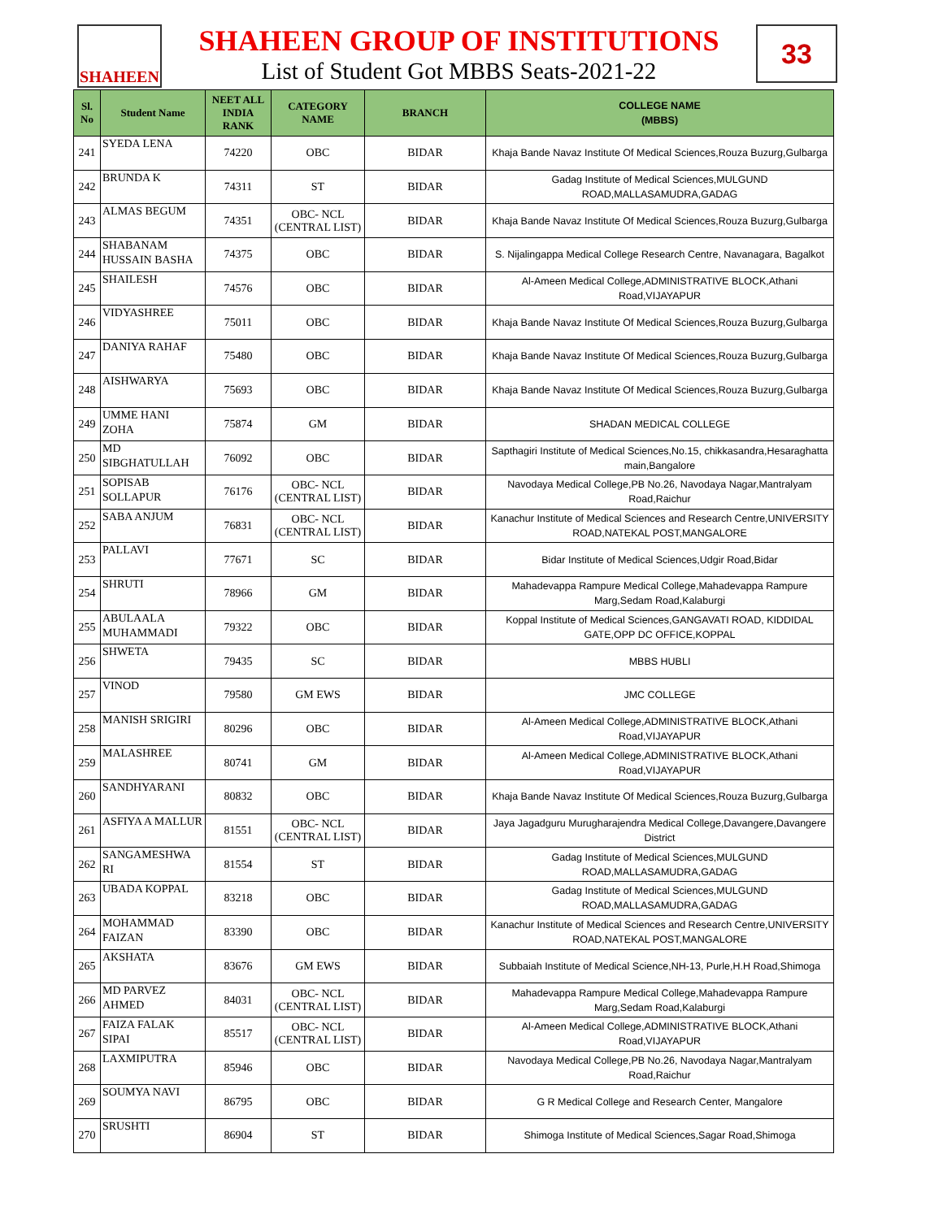SHAHEEN
SHAHEEN GROUP OF INSTITUTIONS
List of Student Got MBBS Seats-2021-22
33
| Sl. No | Student Name | NEET ALL INDIA RANK | CATEGORY NAME | BRANCH | COLLEGE NAME (MBBS) |
| --- | --- | --- | --- | --- | --- |
| 241 | SYEDA LENA | 74220 | OBC | BIDAR | Khaja Bande Navaz Institute Of Medical Sciences,Rouza Buzurg,Gulbarga |
| 242 | BRUNDA K | 74311 | ST | BIDAR | Gadag Institute of Medical Sciences,MULGUND ROAD,MALLASAMUDRA,GADAG |
| 243 | ALMAS BEGUM | 74351 | OBC- NCL (CENTRAL LIST) | BIDAR | Khaja Bande Navaz Institute Of Medical Sciences,Rouza Buzurg,Gulbarga |
| 244 | SHABANAM HUSSAIN BASHA | 74375 | OBC | BIDAR | S. Nijalingappa Medical College Research Centre, Navanagara, Bagalkot |
| 245 | SHAILESH | 74576 | OBC | BIDAR | Al-Ameen Medical College,ADMINISTRATIVE BLOCK,Athani Road,VIJAYAPUR |
| 246 | VIDYASHREE | 75011 | OBC | BIDAR | Khaja Bande Navaz Institute Of Medical Sciences,Rouza Buzurg,Gulbarga |
| 247 | DANIYA RAHAF | 75480 | OBC | BIDAR | Khaja Bande Navaz Institute Of Medical Sciences,Rouza Buzurg,Gulbarga |
| 248 | AISHWARYA | 75693 | OBC | BIDAR | Khaja Bande Navaz Institute Of Medical Sciences,Rouza Buzurg,Gulbarga |
| 249 | UMME HANI ZOHA | 75874 | GM | BIDAR | SHADAN MEDICAL COLLEGE |
| 250 | MD SIBGHATULLAH | 76092 | OBC | BIDAR | Sapthagiri Institute of Medical Sciences,No.15, chikkasandra,Hesaraghatta main,Bangalore |
| 251 | SOPISAB SOLLAPUR | 76176 | OBC- NCL (CENTRAL LIST) | BIDAR | Navodaya Medical College,PB No.26, Navodaya Nagar,Mantralyam Road,Raichur |
| 252 | SABA ANJUM | 76831 | OBC- NCL (CENTRAL LIST) | BIDAR | Kanachur Institute of Medical Sciences and Research Centre,UNIVERSITY ROAD,NATEKAL POST,MANGALORE |
| 253 | PALLAVI | 77671 | SC | BIDAR | Bidar Institute of Medical Sciences,Udgir Road,Bidar |
| 254 | SHRUTI | 78966 | GM | BIDAR | Mahadevappa Rampure Medical College,Mahadevappa Rampure Marg,Sedam Road,Kalaburgi |
| 255 | ABULAALA MUHAMMADI | 79322 | OBC | BIDAR | Koppal Institute of Medical Sciences,GANGAVATI ROAD, KIDDIDAL GATE,OPP DC OFFICE,KOPPAL |
| 256 | SHWETA | 79435 | SC | BIDAR | MBBS HUBLI |
| 257 | VINOD | 79580 | GM EWS | BIDAR | JMC COLLEGE |
| 258 | MANISH SRIGIRI | 80296 | OBC | BIDAR | Al-Ameen Medical College,ADMINISTRATIVE BLOCK,Athani Road,VIJAYAPUR |
| 259 | MALASHREE | 80741 | GM | BIDAR | Al-Ameen Medical College,ADMINISTRATIVE BLOCK,Athani Road,VIJAYAPUR |
| 260 | SANDHYARANI | 80832 | OBC | BIDAR | Khaja Bande Navaz Institute Of Medical Sciences,Rouza Buzurg,Gulbarga |
| 261 | ASFIYA A MALLUR | 81551 | OBC- NCL (CENTRAL LIST) | BIDAR | Jaya Jagadguru Murugharajendra Medical College,Davangere,Davangere District |
| 262 | SANGAMESHWA RI | 81554 | ST | BIDAR | Gadag Institute of Medical Sciences,MULGUND ROAD,MALLASAMUDRA,GADAG |
| 263 | UBADA KOPPAL | 83218 | OBC | BIDAR | Gadag Institute of Medical Sciences,MULGUND ROAD,MALLASAMUDRA,GADAG |
| 264 | MOHAMMAD FAIZAN | 83390 | OBC | BIDAR | Kanachur Institute of Medical Sciences and Research Centre,UNIVERSITY ROAD,NATEKAL POST,MANGALORE |
| 265 | AKSHATA | 83676 | GM EWS | BIDAR | Subbaiah Institute of Medical Science,NH-13, Purle,H.H Road,Shimoga |
| 266 | MD PARVEZ AHMED | 84031 | OBC- NCL (CENTRAL LIST) | BIDAR | Mahadevappa Rampure Medical College,Mahadevappa Rampure Marg,Sedam Road,Kalaburgi |
| 267 | FAIZA FALAK SIPAI | 85517 | OBC- NCL (CENTRAL LIST) | BIDAR | Al-Ameen Medical College,ADMINISTRATIVE BLOCK,Athani Road,VIJAYAPUR |
| 268 | LAXMIPUTRA | 85946 | OBC | BIDAR | Navodaya Medical College,PB No.26, Navodaya Nagar,Mantralyam Road,Raichur |
| 269 | SOUMYA NAVI | 86795 | OBC | BIDAR | G R Medical College and Research Center, Mangalore |
| 270 | SRUSHTI | 86904 | ST | BIDAR | Shimoga Institute of Medical Sciences,Sagar Road,Shimoga |